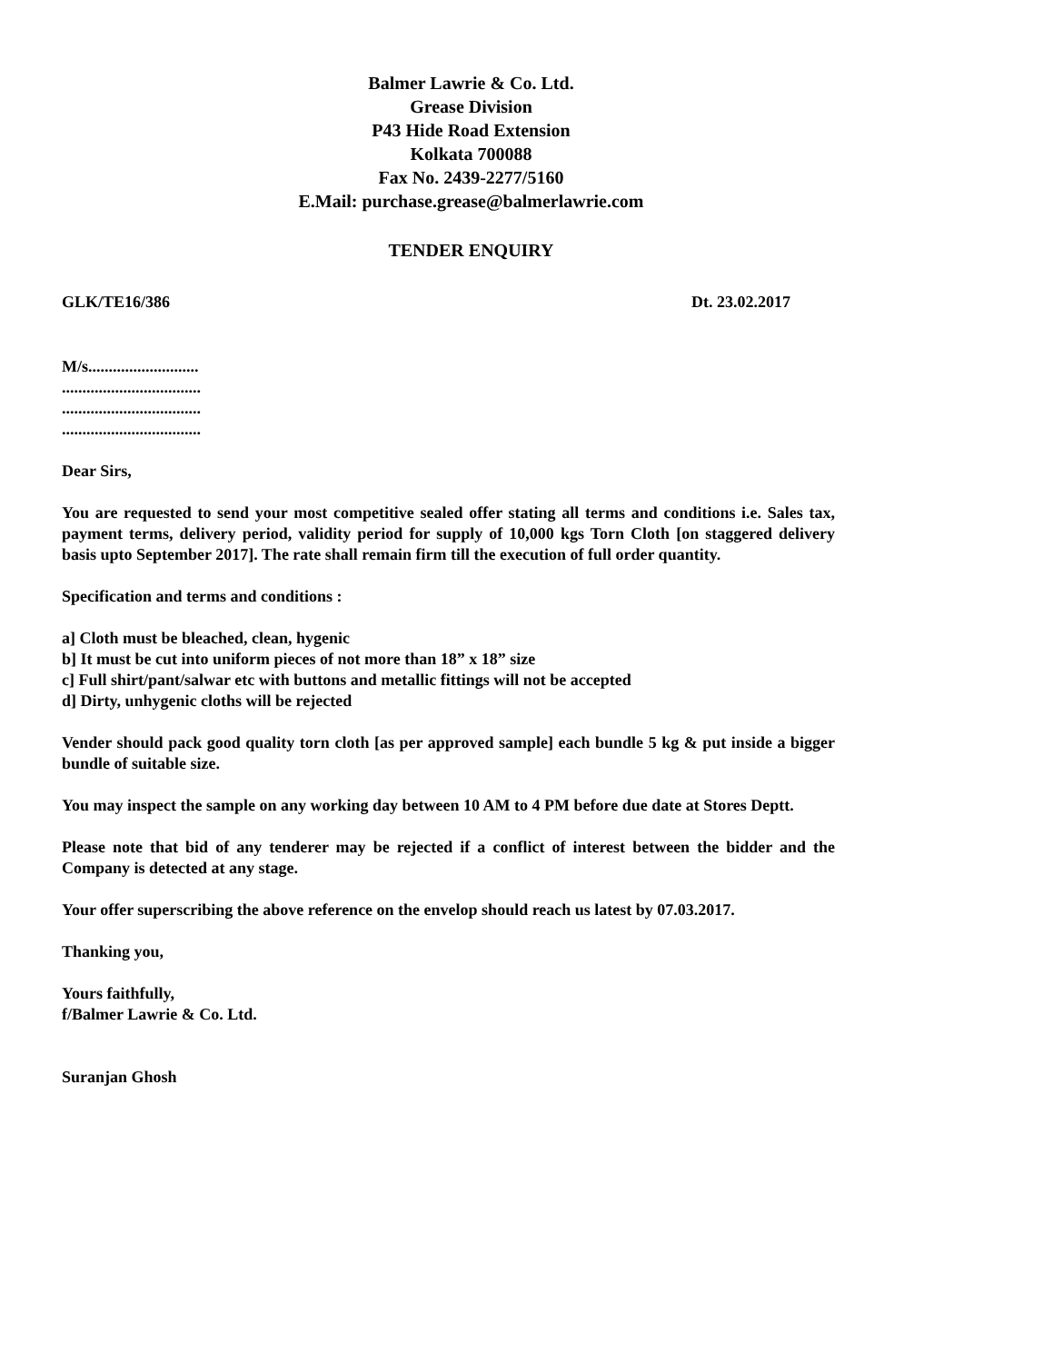Balmer Lawrie & Co. Ltd.
Grease Division
P43 Hide Road Extension
Kolkata 700088
Fax No. 2439-2277/5160
E.Mail: purchase.grease@balmerlawrie.com
TENDER ENQUIRY
GLK/TE16/386 Dt. 23.02.2017
M/s...........................
..................................
..................................
..................................
Dear Sirs,
You are requested to send your most competitive sealed offer stating all terms and conditions i.e. Sales tax, payment terms, delivery period, validity period for supply of 10,000 kgs Torn Cloth [on staggered delivery basis upto September 2017]. The rate shall remain firm till the execution of full order quantity.
Specification and terms and conditions :
a] Cloth must be bleached, clean, hygenic
b] It must be cut into uniform pieces of not more than 18” x 18” size
c] Full shirt/pant/salwar etc with buttons and metallic fittings will not be accepted
d] Dirty, unhygenic cloths will be rejected
Vender should pack good quality torn cloth [as per approved sample] each bundle 5 kg & put inside a bigger bundle of suitable size.
You may inspect the sample on any working day between 10 AM to 4 PM before due date at Stores Deptt.
Please note that bid of any tenderer may be rejected if a conflict of interest between the bidder and the Company is detected at any stage.
Your offer superscribing the above reference on the envelop should reach us latest by 07.03.2017.
Thanking you,
Yours faithfully,
f/Balmer Lawrie & Co. Ltd.
Suranjan Ghosh